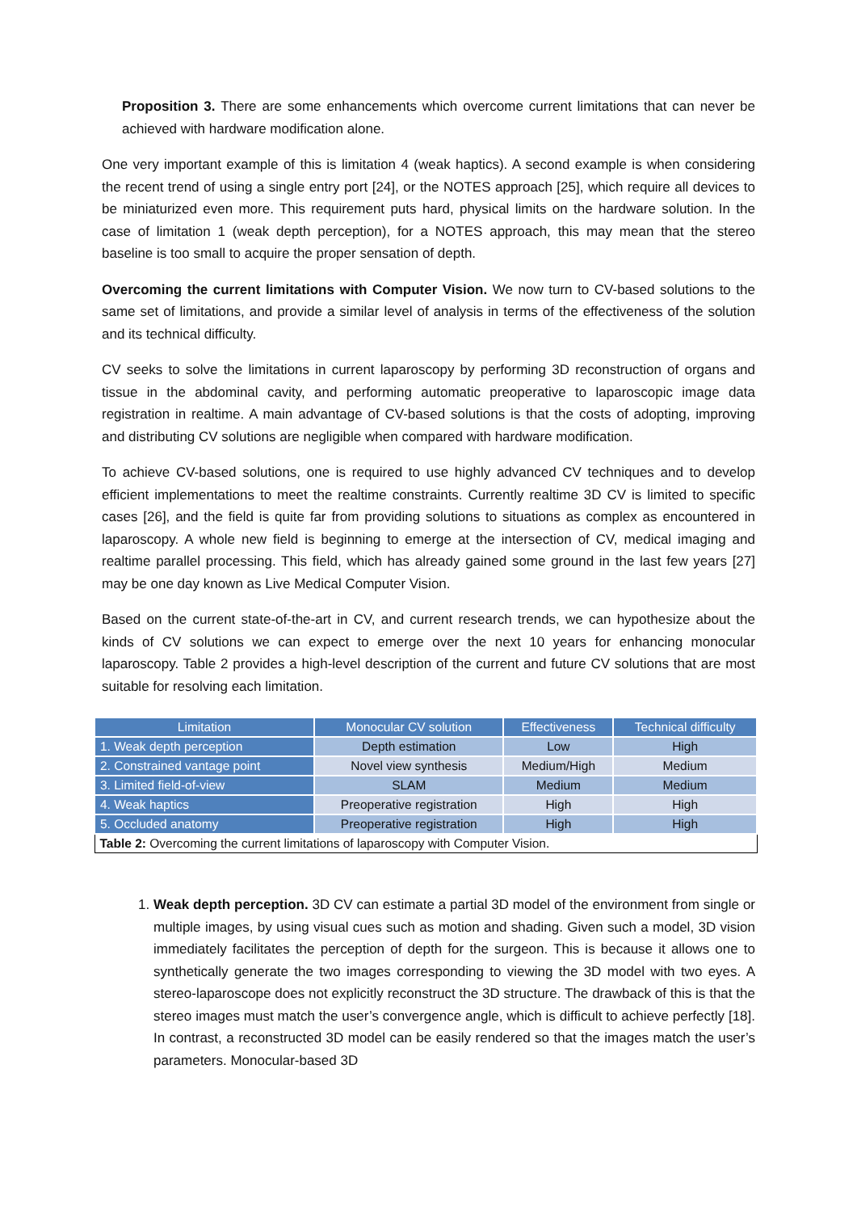Proposition 3. There are some enhancements which overcome current limitations that can never be achieved with hardware modification alone.
One very important example of this is limitation 4 (weak haptics). A second example is when considering the recent trend of using a single entry port [24], or the NOTES approach [25], which require all devices to be miniaturized even more. This requirement puts hard, physical limits on the hardware solution. In the case of limitation 1 (weak depth perception), for a NOTES approach, this may mean that the stereo baseline is too small to acquire the proper sensation of depth.
Overcoming the current limitations with Computer Vision. We now turn to CV-based solutions to the same set of limitations, and provide a similar level of analysis in terms of the effectiveness of the solution and its technical difficulty.
CV seeks to solve the limitations in current laparoscopy by performing 3D reconstruction of organs and tissue in the abdominal cavity, and performing automatic preoperative to laparoscopic image data registration in realtime. A main advantage of CV-based solutions is that the costs of adopting, improving and distributing CV solutions are negligible when compared with hardware modification.
To achieve CV-based solutions, one is required to use highly advanced CV techniques and to develop efficient implementations to meet the realtime constraints. Currently realtime 3D CV is limited to specific cases [26], and the field is quite far from providing solutions to situations as complex as encountered in laparoscopy. A whole new field is beginning to emerge at the intersection of CV, medical imaging and realtime parallel processing. This field, which has already gained some ground in the last few years [27] may be one day known as Live Medical Computer Vision.
Based on the current state-of-the-art in CV, and current research trends, we can hypothesize about the kinds of CV solutions we can expect to emerge over the next 10 years for enhancing monocular laparoscopy. Table 2 provides a high-level description of the current and future CV solutions that are most suitable for resolving each limitation.
| Limitation | Monocular CV solution | Effectiveness | Technical difficulty |
| --- | --- | --- | --- |
| 1. Weak depth perception | Depth estimation | Low | High |
| 2. Constrained vantage point | Novel view synthesis | Medium/High | Medium |
| 3. Limited field-of-view | SLAM | Medium | Medium |
| 4. Weak haptics | Preoperative registration | High | High |
| 5. Occluded anatomy | Preoperative registration | High | High |
| Table 2: Overcoming the current limitations of laparoscopy with Computer Vision. | | | |
1. Weak depth perception. 3D CV can estimate a partial 3D model of the environment from single or multiple images, by using visual cues such as motion and shading. Given such a model, 3D vision immediately facilitates the perception of depth for the surgeon. This is because it allows one to synthetically generate the two images corresponding to viewing the 3D model with two eyes. A stereo-laparoscope does not explicitly reconstruct the 3D structure. The drawback of this is that the stereo images must match the user’s convergence angle, which is difficult to achieve perfectly [18]. In contrast, a reconstructed 3D model can be easily rendered so that the images match the user’s parameters. Monocular-based 3D